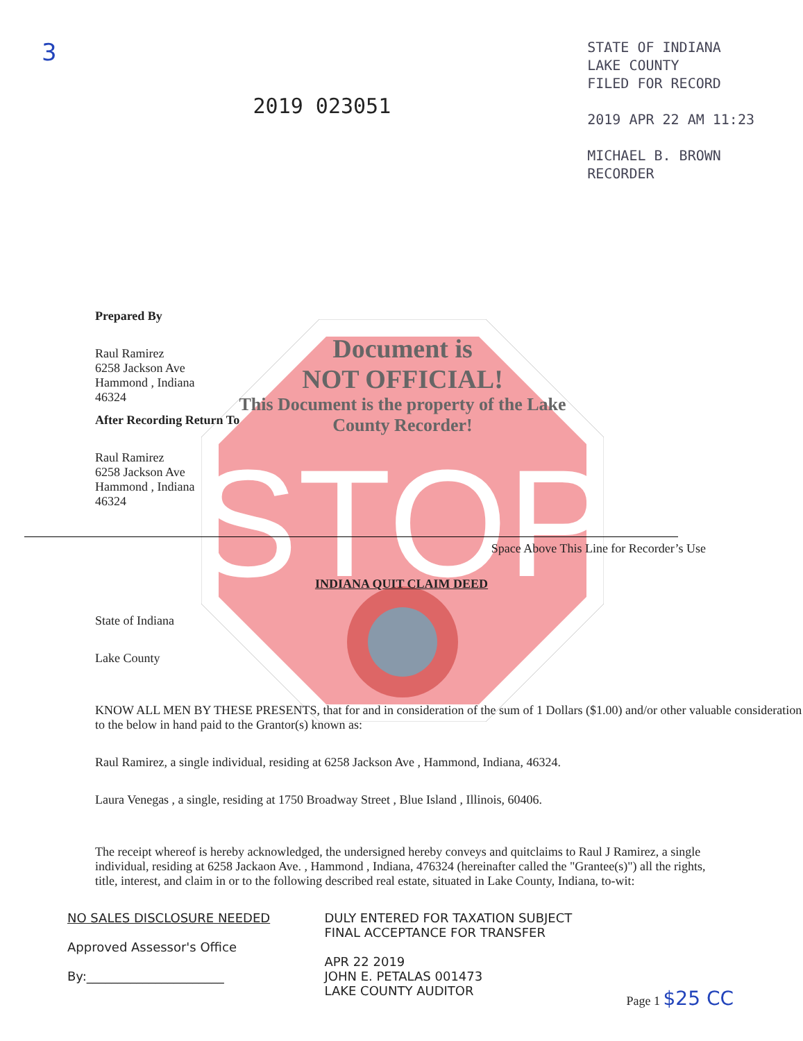STOP
3
2019 023051
STATE OF INDIANA
LAKE COUNTY
FILED FOR RECORD
2019 APR 22 AM 11:23
MICHAEL B. BROWN
RECORDER
Prepared By
Raul Ramirez
6258 Jackson Ave
Hammond , Indiana
46324
After Recording Return To
Raul Ramirez
6258 Jackson Ave
Hammond , Indiana
46324
Document is
NOT OFFICIAL!
This Document is the property of the Lake County Recorder!
Space Above This Line for Recorder’s Use
INDIANA QUIT CLAIM DEED
State of Indiana
Lake County
KNOW ALL MEN BY THESE PRESENTS, that for and in consideration of the sum of 1 Dollars ($1.00) and/or other valuable consideration to the below in hand paid to the Grantor(s) known as:
Raul Ramirez, a single individual, residing at 6258 Jackson Ave , Hammond, Indiana, 46324.
Laura Venegas , a single, residing at 1750 Broadway Street , Blue Island , Illinois, 60406.
The receipt whereof is hereby acknowledged, the undersigned hereby conveys and quitclaims to Raul J Ramirez, a single individual, residing at 6258 Jackaon Ave. , Hammond , Indiana, 476324 (hereinafter called the "Grantee(s)") all the rights, title, interest, and claim in or to the following described real estate, situated in Lake County, Indiana, to-wit:
NO SALES DISCLOSURE NEEDED
Approved Assessor's Office
By:______________________
DULY ENTERED FOR TAXATION SUBJECT
FINAL ACCEPTANCE FOR TRANSFER
APR 22 2019
JOHN E. PETALAS 001473
LAKE COUNTY AUDITOR
Page 1 $25 CC